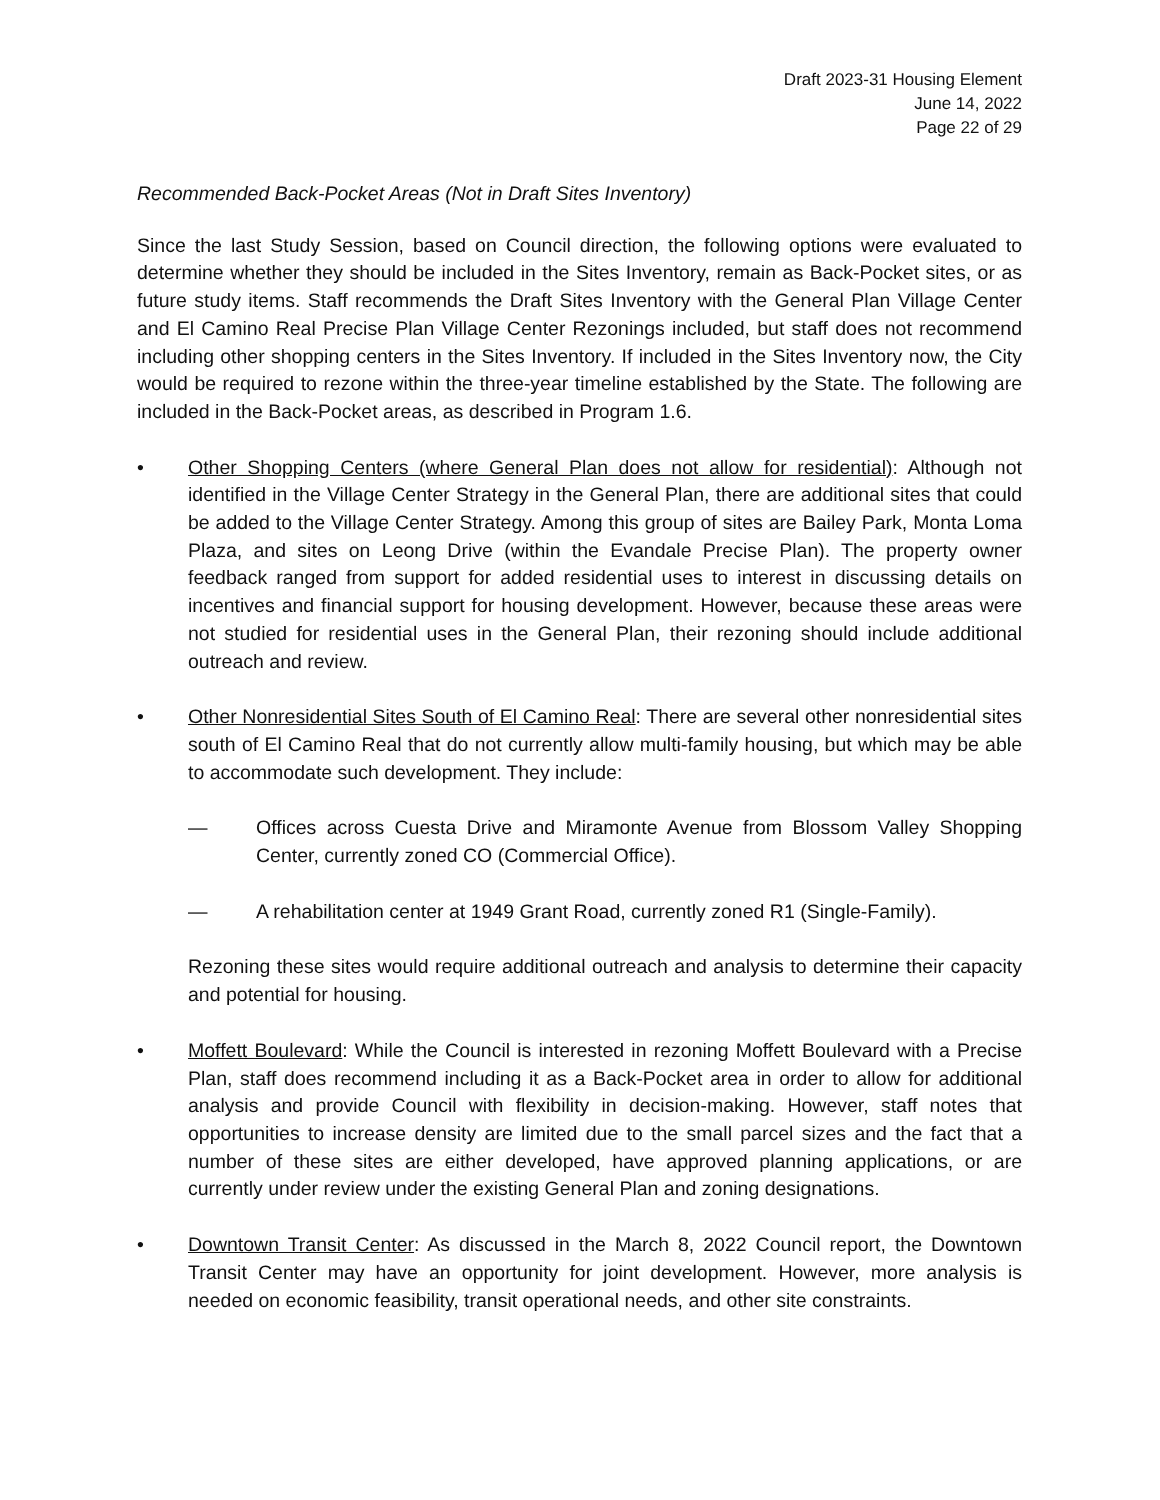Draft 2023-31 Housing Element
June 14, 2022
Page 22 of 29
Recommended Back-Pocket Areas (Not in Draft Sites Inventory)
Since the last Study Session, based on Council direction, the following options were evaluated to determine whether they should be included in the Sites Inventory, remain as Back-Pocket sites, or as future study items. Staff recommends the Draft Sites Inventory with the General Plan Village Center and El Camino Real Precise Plan Village Center Rezonings included, but staff does not recommend including other shopping centers in the Sites Inventory. If included in the Sites Inventory now, the City would be required to rezone within the three-year timeline established by the State. The following are included in the Back-Pocket areas, as described in Program 1.6.
• Other Shopping Centers (where General Plan does not allow for residential): Although not identified in the Village Center Strategy in the General Plan, there are additional sites that could be added to the Village Center Strategy. Among this group of sites are Bailey Park, Monta Loma Plaza, and sites on Leong Drive (within the Evandale Precise Plan). The property owner feedback ranged from support for added residential uses to interest in discussing details on incentives and financial support for housing development. However, because these areas were not studied for residential uses in the General Plan, their rezoning should include additional outreach and review.
• Other Nonresidential Sites South of El Camino Real: There are several other nonresidential sites south of El Camino Real that do not currently allow multi-family housing, but which may be able to accommodate such development. They include:
— Offices across Cuesta Drive and Miramonte Avenue from Blossom Valley Shopping Center, currently zoned CO (Commercial Office).
— A rehabilitation center at 1949 Grant Road, currently zoned R1 (Single-Family).
Rezoning these sites would require additional outreach and analysis to determine their capacity and potential for housing.
• Moffett Boulevard: While the Council is interested in rezoning Moffett Boulevard with a Precise Plan, staff does recommend including it as a Back-Pocket area in order to allow for additional analysis and provide Council with flexibility in decision-making. However, staff notes that opportunities to increase density are limited due to the small parcel sizes and the fact that a number of these sites are either developed, have approved planning applications, or are currently under review under the existing General Plan and zoning designations.
• Downtown Transit Center: As discussed in the March 8, 2022 Council report, the Downtown Transit Center may have an opportunity for joint development. However, more analysis is needed on economic feasibility, transit operational needs, and other site constraints.